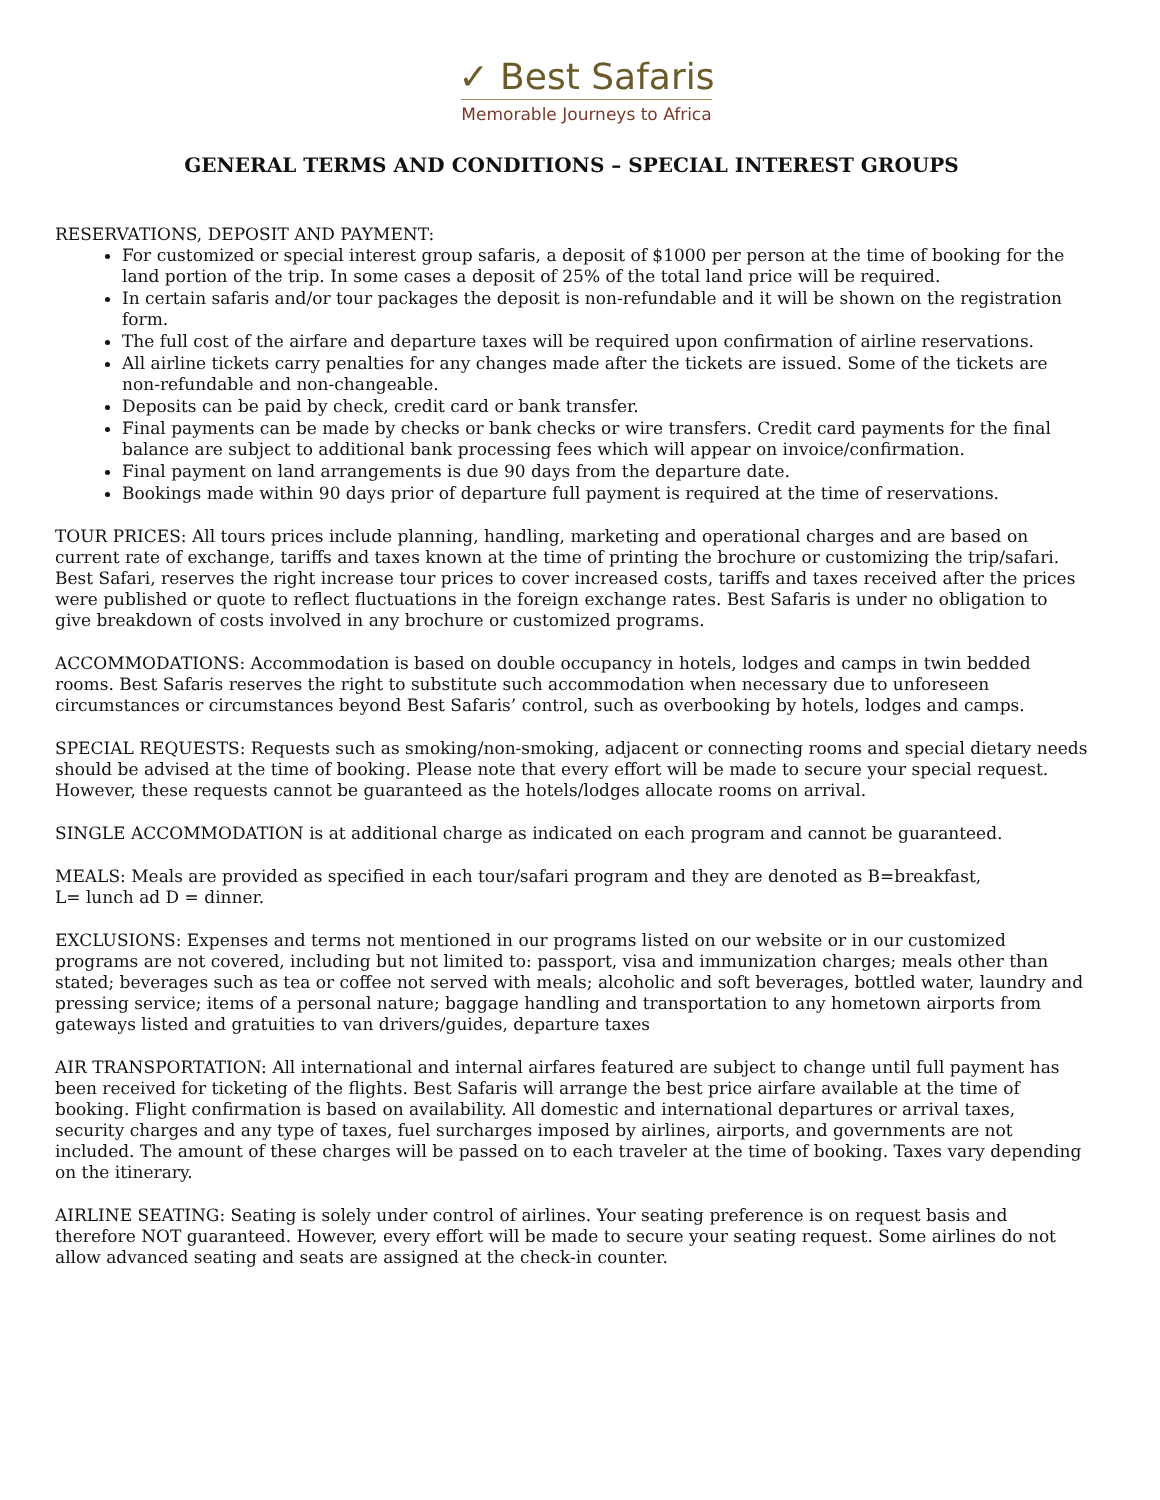✓ Best Safaris
Memorable Journeys to Africa
GENERAL TERMS AND CONDITIONS – SPECIAL INTEREST GROUPS
RESERVATIONS, DEPOSIT AND PAYMENT:
For customized or special interest group safaris, a deposit of $1000 per person at the time of booking for the land portion of the trip. In some cases a deposit of 25% of the total land price will be required.
In certain safaris and/or tour packages the deposit is non-refundable and it will be shown on the registration form.
The full cost of the airfare and departure taxes will be required upon confirmation of airline reservations.
All airline tickets carry penalties for any changes made after the tickets are issued. Some of the tickets are non-refundable and non-changeable.
Deposits can be paid by check, credit card or bank transfer.
Final payments can be made by checks or bank checks or wire transfers. Credit card payments for the final balance are subject to additional bank processing fees which will appear on invoice/confirmation.
Final payment on land arrangements is due 90 days from the departure date.
Bookings made within 90 days prior of departure full payment is required at the time of reservations.
TOUR PRICES: All tours prices include planning, handling, marketing and operational charges and are based on current rate of exchange, tariffs and taxes known at the time of printing the brochure or customizing the trip/safari. Best Safari, reserves the right increase tour prices to cover increased costs, tariffs and taxes received after the prices were published or quote to reflect fluctuations in the foreign exchange rates. Best Safaris is under no obligation to give breakdown of costs involved in any brochure or customized programs.
ACCOMMODATIONS: Accommodation is based on double occupancy in hotels, lodges and camps in twin bedded rooms. Best Safaris reserves the right to substitute such accommodation when necessary due to unforeseen circumstances or circumstances beyond Best Safaris’ control, such as overbooking by hotels, lodges and camps.
SPECIAL REQUESTS: Requests such as smoking/non-smoking, adjacent or connecting rooms and special dietary needs should be advised at the time of booking. Please note that every effort will be made to secure your special request. However, these requests cannot be guaranteed as the hotels/lodges allocate rooms on arrival.
SINGLE ACCOMMODATION is at additional charge as indicated on each program and cannot be guaranteed.
MEALS: Meals are provided as specified in each tour/safari program and they are denoted as B=breakfast,
L= lunch ad D = dinner.
EXCLUSIONS: Expenses and terms not mentioned in our programs listed on our website or in our customized programs are not covered, including but not limited to: passport, visa and immunization charges; meals other than stated; beverages such as tea or coffee not served with meals; alcoholic and soft beverages, bottled water, laundry and pressing service; items of a personal nature; baggage handling and transportation to any hometown airports from gateways listed and gratuities to van drivers/guides, departure taxes
AIR TRANSPORTATION: All international and internal airfares featured are subject to change until full payment has been received for ticketing of the flights. Best Safaris will arrange the best price airfare available at the time of booking. Flight confirmation is based on availability. All domestic and international departures or arrival taxes, security charges and any type of taxes, fuel surcharges imposed by airlines, airports, and governments are not included. The amount of these charges will be passed on to each traveler at the time of booking. Taxes vary depending on the itinerary.
AIRLINE SEATING: Seating is solely under control of airlines. Your seating preference is on request basis and therefore NOT guaranteed. However, every effort will be made to secure your seating request. Some airlines do not allow advanced seating and seats are assigned at the check-in counter.